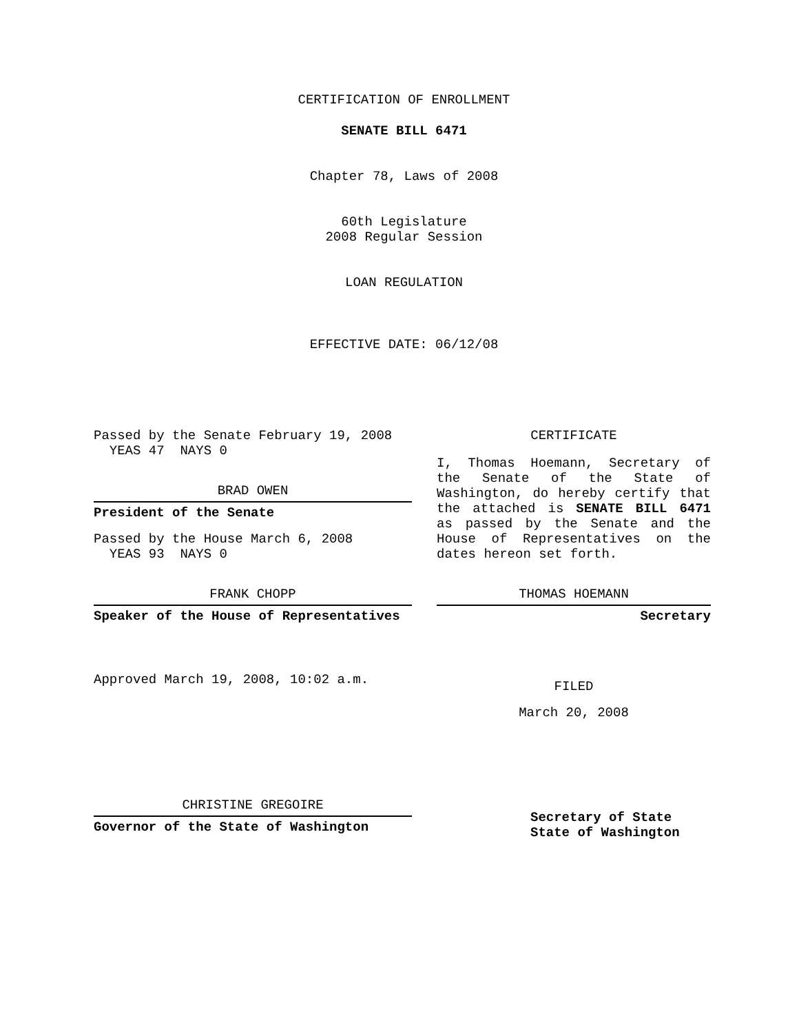CERTIFICATION OF ENROLLMENT
SENATE BILL 6471
Chapter 78, Laws of 2008
60th Legislature
2008 Regular Session
LOAN REGULATION
EFFECTIVE DATE: 06/12/08
Passed by the Senate February 19, 2008
YEAS 47 NAYS 0
BRAD OWEN
President of the Senate
Passed by the House March 6, 2008
YEAS 93 NAYS 0
FRANK CHOPP
Speaker of the House of Representatives
Approved March 19, 2008, 10:02 a.m.
CHRISTINE GREGOIRE
Governor of the State of Washington
CERTIFICATE
I, Thomas Hoemann, Secretary of the Senate of the State of Washington, do hereby certify that the attached is SENATE BILL 6471 as passed by the Senate and the House of Representatives on the dates hereon set forth.
THOMAS HOEMANN
Secretary
FILED
March 20, 2008
Secretary of State
State of Washington